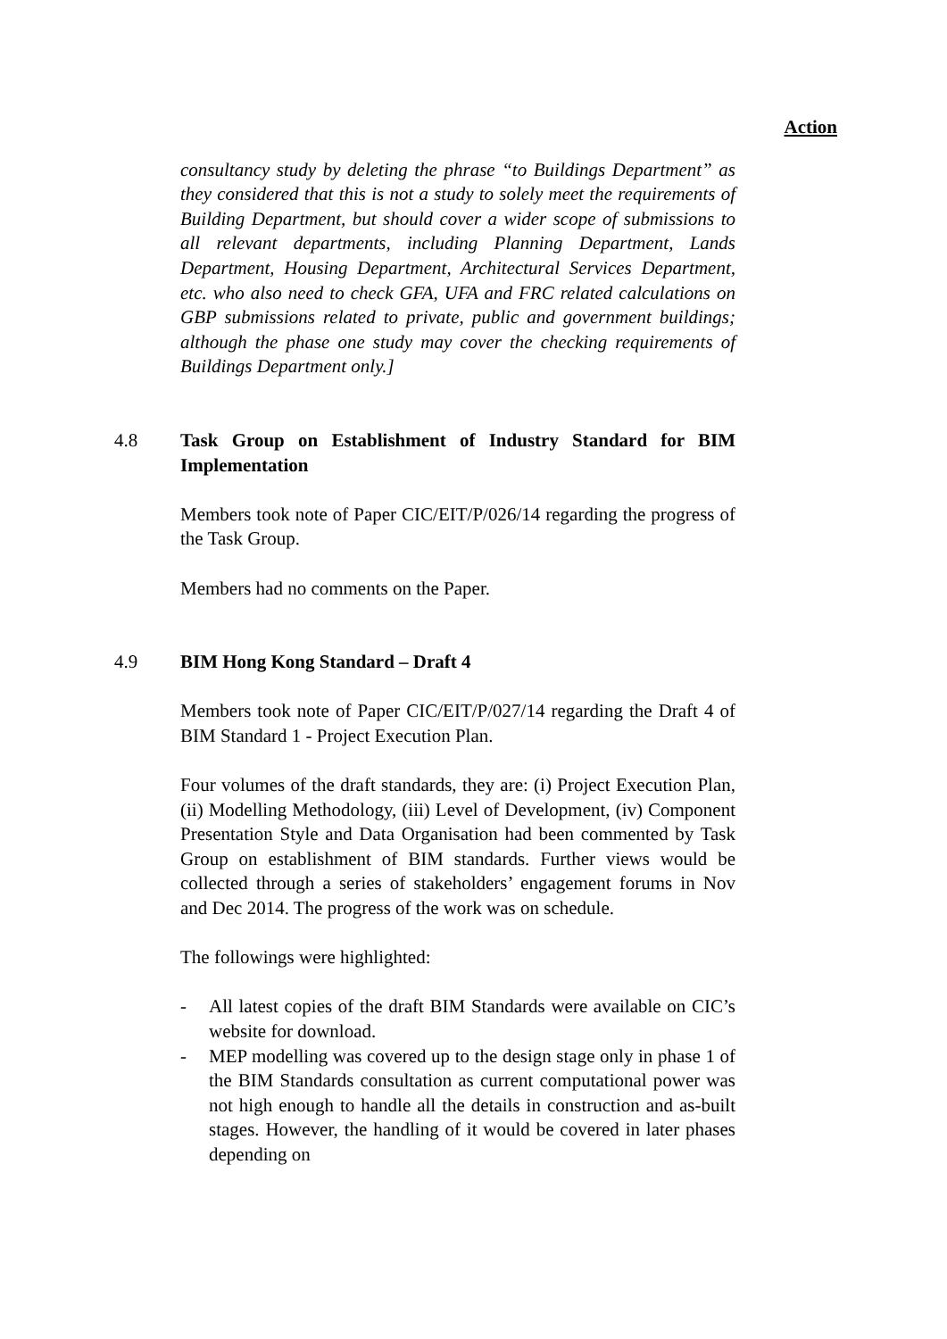Action
consultancy study by deleting the phrase “to Buildings Department” as they considered that this is not a study to solely meet the requirements of Building Department, but should cover a wider scope of submissions to all relevant departments, including Planning Department, Lands Department, Housing Department, Architectural Services Department, etc. who also need to check GFA, UFA and FRC related calculations on GBP submissions related to private, public and government buildings; although the phase one study may cover the checking requirements of Buildings Department only.]
4.8 Task Group on Establishment of Industry Standard for BIM Implementation
Members took note of Paper CIC/EIT/P/026/14 regarding the progress of the Task Group.
Members had no comments on the Paper.
4.9 BIM Hong Kong Standard – Draft 4
Members took note of Paper CIC/EIT/P/027/14 regarding the Draft 4 of BIM Standard 1 - Project Execution Plan.
Four volumes of the draft standards, they are: (i) Project Execution Plan, (ii) Modelling Methodology, (iii) Level of Development, (iv) Component Presentation Style and Data Organisation had been commented by Task Group on establishment of BIM standards. Further views would be collected through a series of stakeholders’ engagement forums in Nov and Dec 2014. The progress of the work was on schedule.
The followings were highlighted:
- All latest copies of the draft BIM Standards were available on CIC’s website for download.
- MEP modelling was covered up to the design stage only in phase 1 of the BIM Standards consultation as current computational power was not high enough to handle all the details in construction and as-built stages. However, the handling of it would be covered in later phases depending on